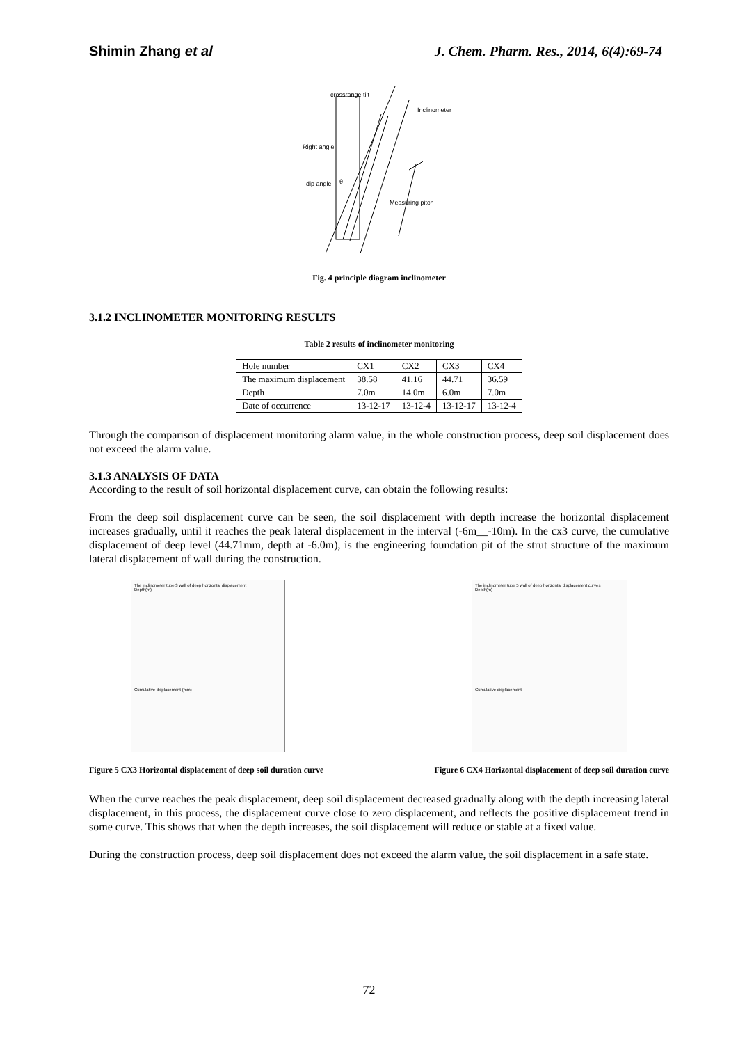Shimin Zhang et al J. Chem. Pharm. Res., 2014, 6(4):69-74
crossrange tilt
Inclinometer
Right angle
dip angle
θ
Measuring pitch
Fig. 4 principle diagram inclinometer
3.1.2 INCLINOMETER MONITORING RESULTS
Table 2 results of inclinometer monitoring
| Hole number | CX1 | CX2 | CX3 | CX4 |
| The maximum displacement | 38.58 | 41.16 | 44.71 | 36.59 |
| Depth | 7.0m | 14.0m | 6.0m | 7.0m |
| Date of occurrence | 13-12-17 | 13-12-4 | 13-12-17 | 13-12-4 |
Through the comparison of displacement monitoring alarm value, in the whole construction process, deep soil displacement does not exceed the alarm value.
3.1.3 ANALYSIS OF DATA
According to the result of soil horizontal displacement curve, can obtain the following results:
From the deep soil displacement curve can be seen, the soil displacement with depth increase the horizontal displacement increases gradually, until it reaches the peak lateral displacement in the interval (-6m__-10m). In the cx3 curve, the cumulative displacement of deep level (44.71mm, depth at -6.0m), is the engineering foundation pit of the strut structure of the maximum lateral displacement of wall during the construction.
The inclinometer tube 3 wall of deep horizontal displacement
Depth(m)
Cumulative displacement (mm)
The inclinometer tube 5 wall of deep horizontal displacement curves
Depth(m)
Cumulative displacement
Figure 5 CX3 Horizontal displacement of deep soil duration curve Figure 6 CX4 Horizontal displacement of deep soil duration curve
When the curve reaches the peak displacement, deep soil displacement decreased gradually along with the depth increasing lateral displacement, in this process, the displacement curve close to zero displacement, and reflects the positive displacement trend in some curve. This shows that when the depth increases, the soil displacement will reduce or stable at a fixed value.
During the construction process, deep soil displacement does not exceed the alarm value, the soil displacement in a safe state.
72